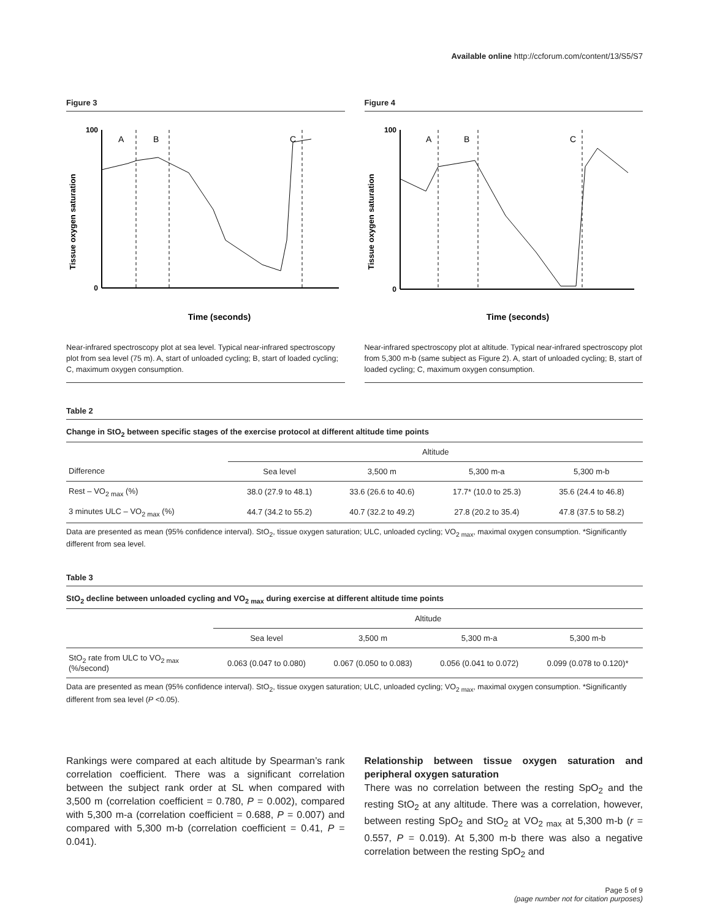Available online http://ccforum.com/content/13/S5/S7
Figure 3
Tissue oxygen saturation
100
0
A
B
C
Time (seconds)
Near-infrared spectroscopy plot at sea level. Typical near-infrared spectroscopy plot from sea level (75 m). A, start of unloaded cycling; B, start of loaded cycling; C, maximum oxygen consumption.
Figure 4
Tissue oxygen saturation
100
0
A
B
C
Time (seconds)
Near-infrared spectroscopy plot at altitude. Typical near-infrared spectroscopy plot from 5,300 m-b (same subject as Figure 2). A, start of unloaded cycling; B, start of loaded cycling; C, maximum oxygen consumption.
Table 2
Change in StO<sub>2</sub> between specific stages of the exercise protocol at different altitude time points
| | Altitude | | | |
| --- | --- | --- | --- | --- |
| Difference | Sea level | 3,500 m | 5,300 m-a | 5,300 m-b |
| Rest – VO<sub>2 max</sub> (%) | 38.0 (27.9 to 48.1) | 33.6 (26.6 to 40.6) | 17.7* (10.0 to 25.3) | 35.6 (24.4 to 46.8) |
| 3 minutes ULC – VO<sub>2 max</sub> (%) | 44.7 (34.2 to 55.2) | 40.7 (32.2 to 49.2) | 27.8 (20.2 to 35.4) | 47.8 (37.5 to 58.2) |
Data are presented as mean (95% confidence interval). StO<sub>2</sub>, tissue oxygen saturation; ULC, unloaded cycling; VO<sub>2 max</sub>, maximal oxygen consumption. *Significantly different from sea level.
Table 3
StO<sub>2</sub> decline between unloaded cycling and VO<sub>2 max</sub> during exercise at different altitude time points
| | Altitude | | | |
| --- | --- | --- | --- | --- |
| | Sea level | 3,500 m | 5,300 m-a | 5,300 m-b |
| StO<sub>2</sub> rate from ULC to VO<sub>2 max</sub> (%/second) | 0.063 (0.047 to 0.080) | 0.067 (0.050 to 0.083) | 0.056 (0.041 to 0.072) | 0.099 (0.078 to 0.120)* |
Data are presented as mean (95% confidence interval). StO<sub>2</sub>, tissue oxygen saturation; ULC, unloaded cycling; VO<sub>2 max</sub>, maximal oxygen consumption. *Significantly different from sea level (P <0.05).
Rankings were compared at each altitude by Spearman’s rank correlation coefficient. There was a significant correlation between the subject rank order at SL when compared with 3,500 m (correlation coefficient = 0.780, P = 0.002), compared with 5,300 m-a (correlation coefficient = 0.688, P = 0.007) and compared with 5,300 m-b (correlation coefficient = 0.41, P = 0.041).
Relationship between tissue oxygen saturation and peripheral oxygen saturation
There was no correlation between the resting SpO<sub>2</sub> and the resting StO<sub>2</sub> at any altitude. There was a correlation, however, between resting SpO<sub>2</sub> and StO<sub>2</sub> at VO<sub>2 max</sub> at 5,300 m-b (r = 0.557, P = 0.019). At 5,300 m-b there was also a negative correlation between the resting SpO<sub>2</sub> and
Page 5 of 9
(page number not for citation purposes)